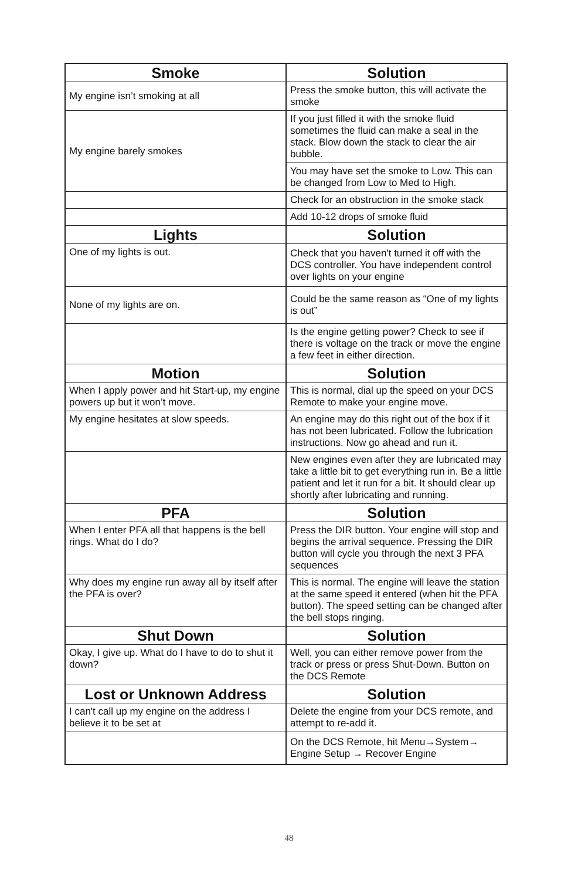| Smoke | Solution |
| --- | --- |
| My engine isn’t smoking at all | Press the smoke button, this will activate the smoke |
| My engine barely smokes | If you just filled it with the smoke fluid sometimes the fluid can make a seal in the stack. Blow down the stack to clear the air bubble. |
| | You may have set the smoke to Low. This can be changed from Low to Med to High. |
| | Check for an obstruction in the smoke stack |
| | Add 10-12 drops of smoke fluid |
| Lights | Solution |
| One of my lights is out. | Check that you haven't turned it off with the DCS controller. You have independent control over lights on your engine |
| None of my lights are on. | Could be the same reason as “One of my lights is out” |
| | Is the engine getting power? Check to see if there is voltage on the track or move the engine a few feet in either direction. |
| Motion | Solution |
| When I apply power and hit Start-up, my engine powers up but it won’t move. | This is normal, dial up the speed on your DCS Remote to make your engine move. |
| My engine hesitates at slow speeds. | An engine may do this right out of the box if it has not been lubricated. Follow the lubrication instructions. Now go ahead and run it. |
| | New engines even after they are lubricated may take a little bit to get everything run in. Be a little patient and let it run for a bit. It should clear up shortly after lubricating and running. |
| PFA | Solution |
| When I enter PFA all that happens is the bell rings. What do I do? | Press the DIR button. Your engine will stop and begins the arrival sequence. Pressing the DIR button will cycle you through the next 3 PFA sequences |
| Why does my engine run away all by itself after the PFA is over? | This is normal. The engine will leave the station at the same speed it entered (when hit the PFA button). The speed setting can be changed after the bell stops ringing. |
| Shut Down | Solution |
| Okay, I give up. What do I have to do to shut it down? | Well, you can either remove power from the track or press or press Shut-Down. Button on the DCS Remote |
| Lost or Unknown Address | Solution |
| I can't call up my engine on the address I believe it to be set at | Delete the engine from your DCS remote, and attempt to re-add it. |
| | On the DCS Remote, hit Menu→System→ Engine Setup → Recover Engine |
48